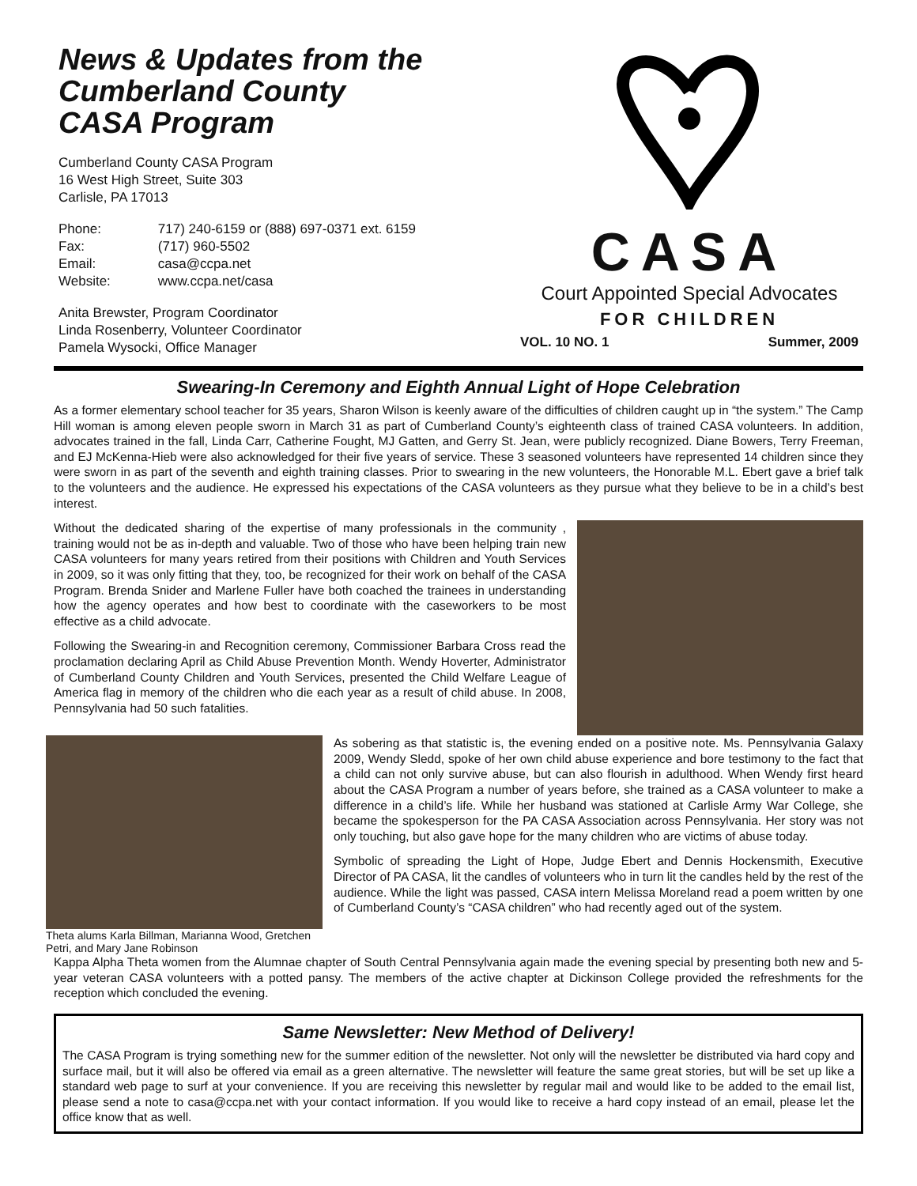News & Updates from the
Cumberland County
CASA Program
Cumberland County CASA Program
16 West High Street, Suite 303
Carlisle, PA 17013
| Phone: | 717) 240-6159 or (888) 697-0371 ext. 6159 |
| Fax: | (717) 960-5502 |
| Email: | casa@ccpa.net |
| Website: | www.ccpa.net/casa |
Anita Brewster, Program Coordinator
Linda Rosenberry, Volunteer Coordinator
Pamela Wysocki, Office Manager
CASA
Court Appointed Special Advocates
FOR CHILDREN
VOL. 10 NO. 1 Summer, 2009
Swearing-In Ceremony and Eighth Annual Light of Hope Celebration
As a former elementary school teacher for 35 years, Sharon Wilson is keenly aware of the difficulties of children caught up in “the system.” The Camp Hill woman is among eleven people sworn in March 31 as part of Cumberland County’s eighteenth class of trained CASA volunteers. In addition, advocates trained in the fall, Linda Carr, Catherine Fought, MJ Gatten, and Gerry St. Jean, were publicly recognized. Diane Bowers, Terry Freeman, and EJ McKenna-Hieb were also acknowledged for their five years of service. These 3 seasoned volunteers have represented 14 children since they were sworn in as part of the seventh and eighth training classes. Prior to swearing in the new volunteers, the Honorable M.L. Ebert gave a brief talk to the volunteers and the audience. He expressed his expectations of the CASA volunteers as they pursue what they believe to be in a child’s best interest.
Without the dedicated sharing of the expertise of many professionals in the community , training would not be as in-depth and valuable. Two of those who have been helping train new CASA volunteers for many years retired from their positions with Children and Youth Services in 2009, so it was only fitting that they, too, be recognized for their work on behalf of the CASA Program. Brenda Snider and Marlene Fuller have both coached the trainees in understanding how the agency operates and how best to coordinate with the caseworkers to be most effective as a child advocate.
Following the Swearing-in and Recognition ceremony, Commissioner Barbara Cross read the proclamation declaring April as Child Abuse Prevention Month. Wendy Hoverter, Administrator of Cumberland County Children and Youth Services, presented the Child Welfare League of America flag in memory of the children who die each year as a result of child abuse. In 2008, Pennsylvania had 50 such fatalities.
Theta alums Karla Billman, Marianna Wood, Gretchen Petri, and Mary Jane Robinson
As sobering as that statistic is, the evening ended on a positive note. Ms. Pennsylvania Galaxy 2009, Wendy Sledd, spoke of her own child abuse experience and bore testimony to the fact that a child can not only survive abuse, but can also flourish in adulthood. When Wendy first heard about the CASA Program a number of years before, she trained as a CASA volunteer to make a difference in a child’s life. While her husband was stationed at Carlisle Army War College, she became the spokesperson for the PA CASA Association across Pennsylvania. Her story was not only touching, but also gave hope for the many children who are victims of abuse today.
Symbolic of spreading the Light of Hope, Judge Ebert and Dennis Hockensmith, Executive Director of PA CASA, lit the candles of volunteers who in turn lit the candles held by the rest of the audience. While the light was passed, CASA intern Melissa Moreland read a poem written by one of Cumberland County’s “CASA children” who had recently aged out of the system.
Kappa Alpha Theta women from the Alumnae chapter of South Central Pennsylvania again made the evening special by presenting both new and 5-year veteran CASA volunteers with a potted pansy. The members of the active chapter at Dickinson College provided the refreshments for the reception which concluded the evening.
Same Newsletter: New Method of Delivery!
The CASA Program is trying something new for the summer edition of the newsletter. Not only will the newsletter be distributed via hard copy and surface mail, but it will also be offered via email as a green alternative. The newsletter will feature the same great stories, but will be set up like a standard web page to surf at your convenience. If you are receiving this newsletter by regular mail and would like to be added to the email list, please send a note to casa@ccpa.net with your contact information. If you would like to receive a hard copy instead of an email, please let the office know that as well.